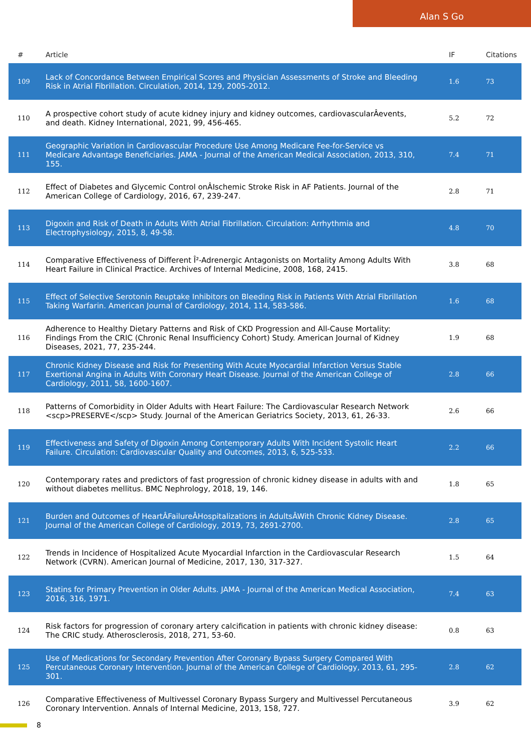Alan S Go
| # | Article | IF | Citations |
| --- | --- | --- | --- |
| 109 | Lack of Concordance Between Empirical Scores and Physician Assessments of Stroke and Bleeding Risk in Atrial Fibrillation. Circulation, 2014, 129, 2005-2012. | 1.6 | 73 |
| 110 | A prospective cohort study of acute kidney injury and kidney outcomes, cardiovascularÂevents, and death. Kidney International, 2021, 99, 456-465. | 5.2 | 72 |
| 111 | Geographic Variation in Cardiovascular Procedure Use Among Medicare Fee-for-Service vs Medicare Advantage Beneficiaries. JAMA - Journal of the American Medical Association, 2013, 310, 155. | 7.4 | 71 |
| 112 | Effect of Diabetes and Glycemic Control onÂIschemic Stroke Risk in AF Patients. Journal of the American College of Cardiology, 2016, 67, 239-247. | 2.8 | 71 |
| 113 | Digoxin and Risk of Death in Adults With Atrial Fibrillation. Circulation: Arrhythmia and Electrophysiology, 2015, 8, 49-58. | 4.8 | 70 |
| 114 | Comparative Effectiveness of Different Î²-Adrenergic Antagonists on Mortality Among Adults With Heart Failure in Clinical Practice. Archives of Internal Medicine, 2008, 168, 2415. | 3.8 | 68 |
| 115 | Effect of Selective Serotonin Reuptake Inhibitors on Bleeding Risk in Patients With Atrial Fibrillation Taking Warfarin. American Journal of Cardiology, 2014, 114, 583-586. | 1.6 | 68 |
| 116 | Adherence to Healthy Dietary Patterns and Risk of CKD Progression and All-Cause Mortality: Findings From the CRIC (Chronic Renal Insufficiency Cohort) Study. American Journal of Kidney Diseases, 2021, 77, 235-244. | 1.9 | 68 |
| 117 | Chronic Kidney Disease and Risk for Presenting With Acute Myocardial Infarction Versus Stable Exertional Angina in Adults With Coronary Heart Disease. Journal of the American College of Cardiology, 2011, 58, 1600-1607. | 2.8 | 66 |
| 118 | Patterns of Comorbidity in Older Adults with Heart Failure: The Cardiovascular Research Network <scp>PRESERVE</scp> Study. Journal of the American Geriatrics Society, 2013, 61, 26-33. | 2.6 | 66 |
| 119 | Effectiveness and Safety of Digoxin Among Contemporary Adults With Incident Systolic Heart Failure. Circulation: Cardiovascular Quality and Outcomes, 2013, 6, 525-533. | 2.2 | 66 |
| 120 | Contemporary rates and predictors of fast progression of chronic kidney disease in adults with and without diabetes mellitus. BMC Nephrology, 2018, 19, 146. | 1.8 | 65 |
| 121 | Burden and Outcomes of HeartÂFailureÂHospitalizations in AdultsÂWith Chronic Kidney Disease. Journal of the American College of Cardiology, 2019, 73, 2691-2700. | 2.8 | 65 |
| 122 | Trends in Incidence of Hospitalized Acute Myocardial Infarction in the Cardiovascular Research Network (CVRN). American Journal of Medicine, 2017, 130, 317-327. | 1.5 | 64 |
| 123 | Statins for Primary Prevention in Older Adults. JAMA - Journal of the American Medical Association, 2016, 316, 1971. | 7.4 | 63 |
| 124 | Risk factors for progression of coronary artery calcification in patients with chronic kidney disease: The CRIC study. Atherosclerosis, 2018, 271, 53-60. | 0.8 | 63 |
| 125 | Use of Medications for Secondary Prevention After Coronary Bypass Surgery Compared With Percutaneous Coronary Intervention. Journal of the American College of Cardiology, 2013, 61, 295-301. | 2.8 | 62 |
| 126 | Comparative Effectiveness of Multivessel Coronary Bypass Surgery and Multivessel Percutaneous Coronary Intervention. Annals of Internal Medicine, 2013, 158, 727. | 3.9 | 62 |
8